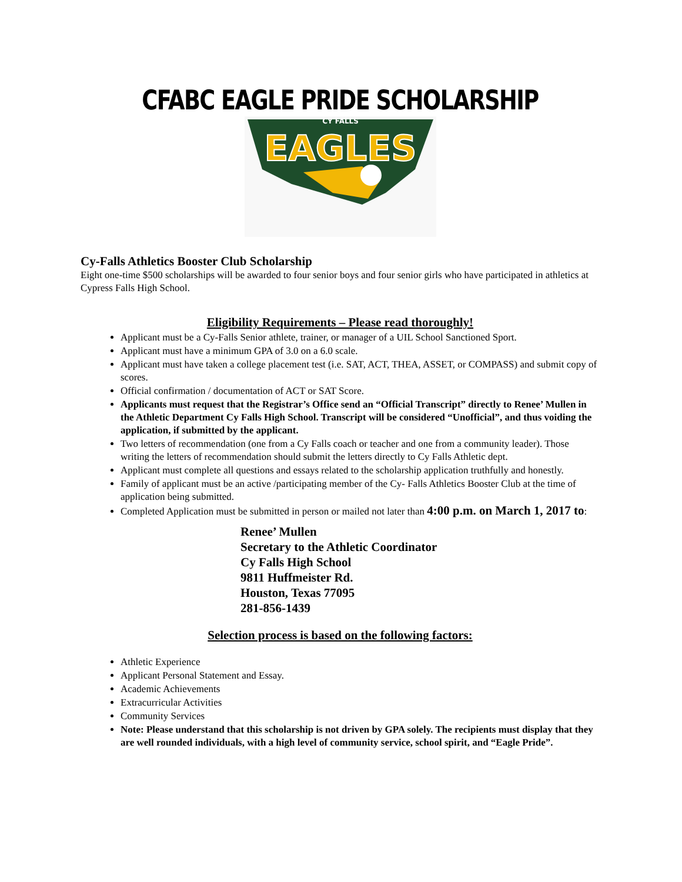CFABC EAGLE PRIDE SCHOLARSHIP
CY FALLS
EAGLES
Cy-Falls Athletics Booster Club Scholarship
Eight one-time $500 scholarships will be awarded to four senior boys and four senior girls who have participated in athletics at Cypress Falls High School.
Eligibility Requirements – Please read thoroughly!
Applicant must be a Cy-Falls Senior athlete, trainer, or manager of a UIL School Sanctioned Sport.
Applicant must have a minimum GPA of 3.0 on a 6.0 scale.
Applicant must have taken a college placement test (i.e. SAT, ACT, THEA, ASSET, or COMPASS) and submit copy of scores.
Official confirmation / documentation of ACT or SAT Score.
Applicants must request that the Registrar’s Office send an “Official Transcript” directly to Renee’ Mullen in the Athletic Department Cy Falls High School. Transcript will be considered “Unofficial”, and thus voiding the application, if submitted by the applicant.
Two letters of recommendation (one from a Cy Falls coach or teacher and one from a community leader). Those writing the letters of recommendation should submit the letters directly to Cy Falls Athletic dept.
Applicant must complete all questions and essays related to the scholarship application truthfully and honestly.
Family of applicant must be an active /participating member of the Cy- Falls Athletics Booster Club at the time of application being submitted.
Completed Application must be submitted in person or mailed not later than 4:00 p.m. on March 1, 2017 to:
Renee’ Mullen
Secretary to the Athletic Coordinator
Cy Falls High School
9811 Huffmeister Rd.
Houston, Texas 77095
281-856-1439
Selection process is based on the following factors:
Athletic Experience
Applicant Personal Statement and Essay.
Academic Achievements
Extracurricular Activities
Community Services
Note: Please understand that this scholarship is not driven by GPA solely. The recipients must display that they are well rounded individuals, with a high level of community service, school spirit, and “Eagle Pride”.